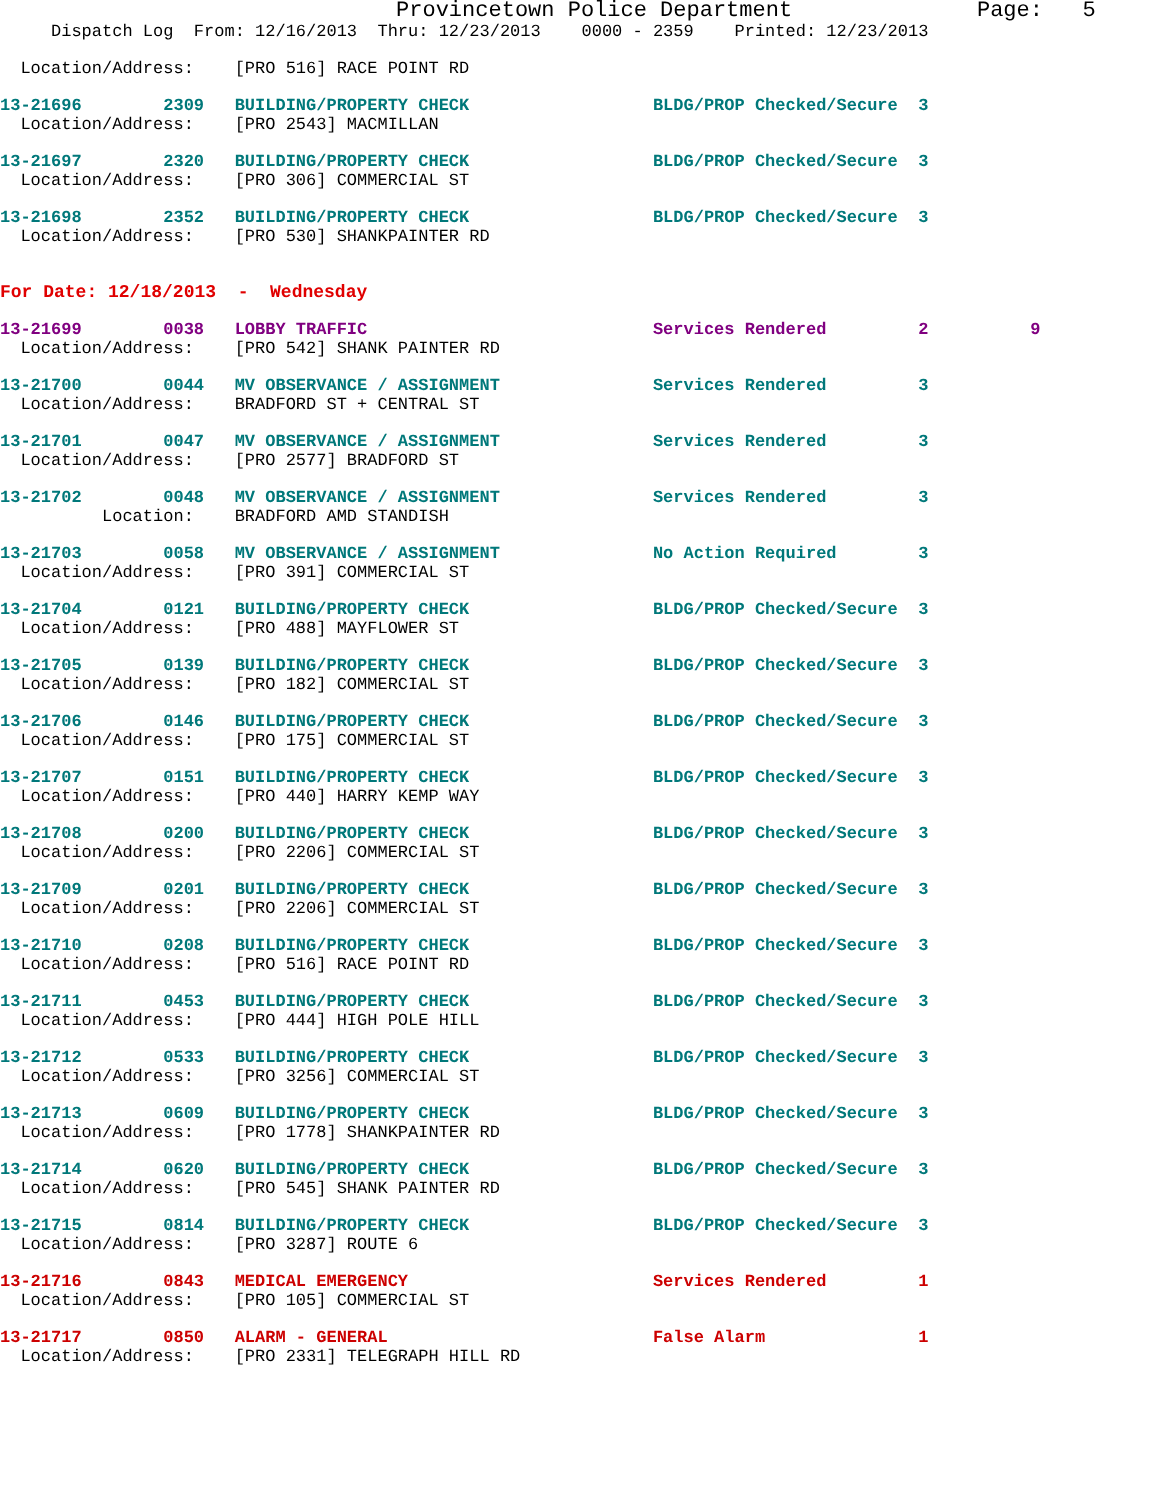Provincetown Police Department              Page:   5
     Dispatch Log  From: 12/16/2013  Thru: 12/23/2013    0000 - 2359    Printed: 12/23/2013
  Location/Address:    [PRO 516] RACE POINT RD
13-21696        2309   BUILDING/PROPERTY CHECK                  BLDG/PROP Checked/Secure  3
  Location/Address:    [PRO 2543] MACMILLAN
13-21697        2320   BUILDING/PROPERTY CHECK                  BLDG/PROP Checked/Secure  3
  Location/Address:    [PRO 306] COMMERCIAL ST
13-21698        2352   BUILDING/PROPERTY CHECK                  BLDG/PROP Checked/Secure  3
  Location/Address:    [PRO 530] SHANKPAINTER RD
For Date: 12/18/2013  -  Wednesday
13-21699        0038   LOBBY TRAFFIC                            Services Rendered         2          9
  Location/Address:    [PRO 542] SHANK PAINTER RD
13-21700        0044   MV OBSERVANCE / ASSIGNMENT               Services Rendered         3
  Location/Address:    BRADFORD ST + CENTRAL ST
13-21701        0047   MV OBSERVANCE / ASSIGNMENT               Services Rendered         3
  Location/Address:    [PRO 2577] BRADFORD ST
13-21702        0048   MV OBSERVANCE / ASSIGNMENT               Services Rendered         3
          Location:    BRADFORD AMD STANDISH
13-21703        0058   MV OBSERVANCE / ASSIGNMENT               No Action Required        3
  Location/Address:    [PRO 391] COMMERCIAL ST
13-21704        0121   BUILDING/PROPERTY CHECK                  BLDG/PROP Checked/Secure  3
  Location/Address:    [PRO 488] MAYFLOWER ST
13-21705        0139   BUILDING/PROPERTY CHECK                  BLDG/PROP Checked/Secure  3
  Location/Address:    [PRO 182] COMMERCIAL ST
13-21706        0146   BUILDING/PROPERTY CHECK                  BLDG/PROP Checked/Secure  3
  Location/Address:    [PRO 175] COMMERCIAL ST
13-21707        0151   BUILDING/PROPERTY CHECK                  BLDG/PROP Checked/Secure  3
  Location/Address:    [PRO 440] HARRY KEMP WAY
13-21708        0200   BUILDING/PROPERTY CHECK                  BLDG/PROP Checked/Secure  3
  Location/Address:    [PRO 2206] COMMERCIAL ST
13-21709        0201   BUILDING/PROPERTY CHECK                  BLDG/PROP Checked/Secure  3
  Location/Address:    [PRO 2206] COMMERCIAL ST
13-21710        0208   BUILDING/PROPERTY CHECK                  BLDG/PROP Checked/Secure  3
  Location/Address:    [PRO 516] RACE POINT RD
13-21711        0453   BUILDING/PROPERTY CHECK                  BLDG/PROP Checked/Secure  3
  Location/Address:    [PRO 444] HIGH POLE HILL
13-21712        0533   BUILDING/PROPERTY CHECK                  BLDG/PROP Checked/Secure  3
  Location/Address:    [PRO 3256] COMMERCIAL ST
13-21713        0609   BUILDING/PROPERTY CHECK                  BLDG/PROP Checked/Secure  3
  Location/Address:    [PRO 1778] SHANKPAINTER RD
13-21714        0620   BUILDING/PROPERTY CHECK                  BLDG/PROP Checked/Secure  3
  Location/Address:    [PRO 545] SHANK PAINTER RD
13-21715        0814   BUILDING/PROPERTY CHECK                  BLDG/PROP Checked/Secure  3
  Location/Address:    [PRO 3287] ROUTE 6
13-21716        0843   MEDICAL EMERGENCY                        Services Rendered         1
  Location/Address:    [PRO 105] COMMERCIAL ST
13-21717        0850   ALARM - GENERAL                          False Alarm               1
  Location/Address:    [PRO 2331] TELEGRAPH HILL RD